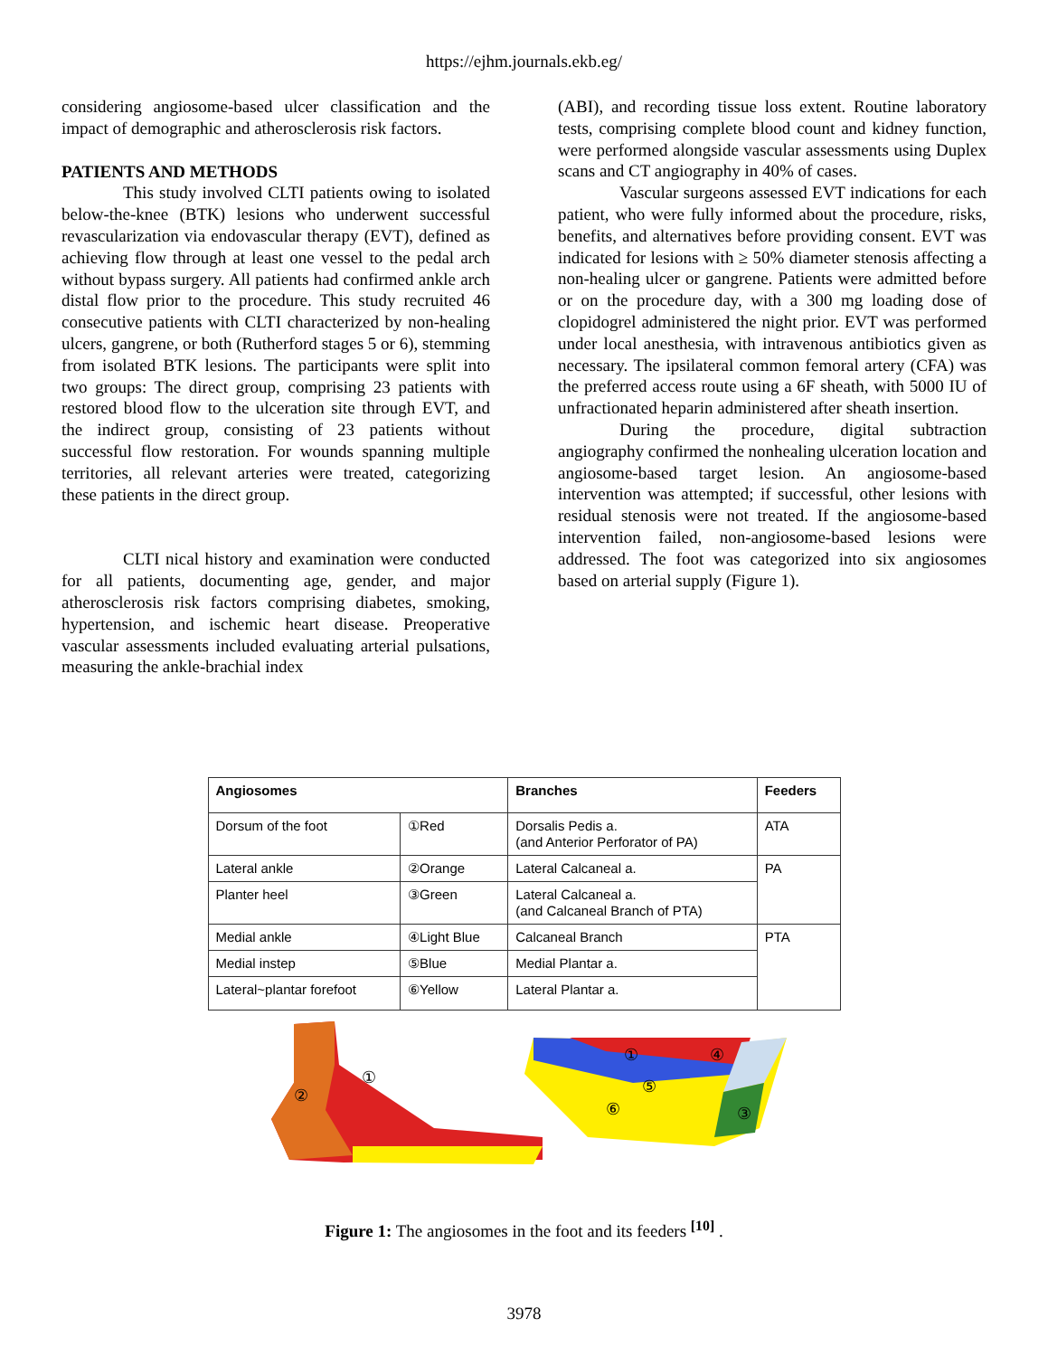https://ejhm.journals.ekb.eg/
considering angiosome-based ulcer classification and the impact of demographic and atherosclerosis risk factors.
PATIENTS AND METHODS
This study involved CLTI patients owing to isolated below-the-knee (BTK) lesions who underwent successful revascularization via endovascular therapy (EVT), defined as achieving flow through at least one vessel to the pedal arch without bypass surgery. All patients had confirmed ankle arch distal flow prior to the procedure. This study recruited 46 consecutive patients with CLTI characterized by non-healing ulcers, gangrene, or both (Rutherford stages 5 or 6), stemming from isolated BTK lesions. The participants were split into two groups: The direct group, comprising 23 patients with restored blood flow to the ulceration site through EVT, and the indirect group, consisting of 23 patients without successful flow restoration. For wounds spanning multiple territories, all relevant arteries were treated, categorizing these patients in the direct group.
CLTI nical history and examination were conducted for all patients, documenting age, gender, and major atherosclerosis risk factors comprising diabetes, smoking, hypertension, and ischemic heart disease. Preoperative vascular assessments included evaluating arterial pulsations, measuring the ankle-brachial index
(ABI), and recording tissue loss extent. Routine laboratory tests, comprising complete blood count and kidney function, were performed alongside vascular assessments using Duplex scans and CT angiography in 40% of cases.
Vascular surgeons assessed EVT indications for each patient, who were fully informed about the procedure, risks, benefits, and alternatives before providing consent. EVT was indicated for lesions with ≥ 50% diameter stenosis affecting a non-healing ulcer or gangrene. Patients were admitted before or on the procedure day, with a 300 mg loading dose of clopidogrel administered the night prior. EVT was performed under local anesthesia, with intravenous antibiotics given as necessary. The ipsilateral common femoral artery (CFA) was the preferred access route using a 6F sheath, with 5000 IU of unfractionated heparin administered after sheath insertion.
During the procedure, digital subtraction angiography confirmed the nonhealing ulceration location and angiosome-based target lesion. An angiosome-based intervention was attempted; if successful, other lesions with residual stenosis were not treated. If the angiosome-based intervention failed, non-angiosome-based lesions were addressed. The foot was categorized into six angiosomes based on arterial supply (Figure 1).
| Angiosomes | | Branches | Feeders |
| --- | --- | --- | --- |
| Dorsum of the foot | ①Red | Dorsalis Pedis a. (and Anterior Perforator of PA) | ATA |
| Lateral ankle | ②Orange | Lateral Calcaneal a. | PA |
| Planter heel | ③Green | Lateral Calcaneal a. (and Calcaneal Branch of PTA) | |
| Medial ankle | ④Light Blue | Calcaneal Branch | PTA |
| Medial instep | ⑤Blue | Medial Plantar a. | |
| Lateral~plantar forefoot | ⑥Yellow | Lateral Plantar a. | |
②
①
④
①
⑤
⑥
③
Figure 1: The angiosomes in the foot and its feeders <sup>[10]</sup> .
3978